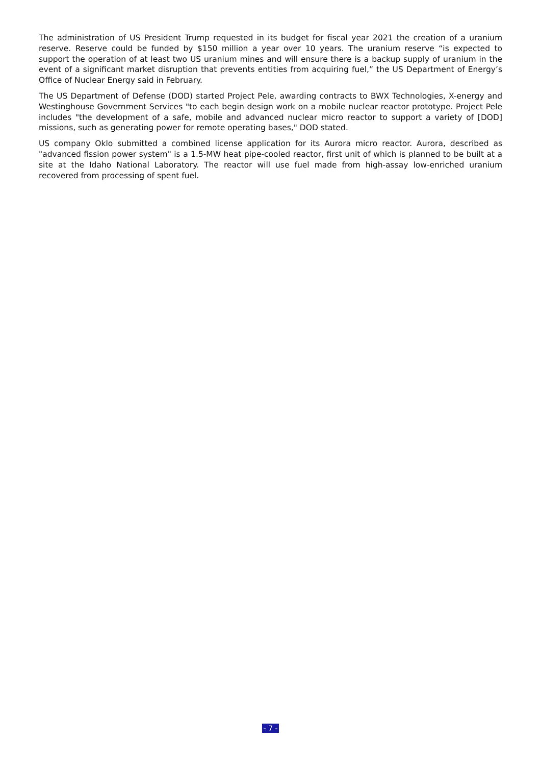The administration of US President Trump requested in its budget for fiscal year 2021 the creation of a uranium reserve. Reserve could be funded by $150 million a year over 10 years. The uranium reserve “is expected to support the operation of at least two US uranium mines and will ensure there is a backup supply of uranium in the event of a significant market disruption that prevents entities from acquiring fuel,” the US Department of Energy’s Office of Nuclear Energy said in February.
The US Department of Defense (DOD) started Project Pele, awarding contracts to BWX Technologies, X-energy and Westinghouse Government Services "to each begin design work on a mobile nuclear reactor prototype. Project Pele includes "the development of a safe, mobile and advanced nuclear micro reactor to support a variety of [DOD] missions, such as generating power for remote operating bases," DOD stated.
US company Oklo submitted a combined license application for its Aurora micro reactor. Aurora, described as "advanced fission power system" is a 1.5-MW heat pipe-cooled reactor, first unit of which is planned to be built at a site at the Idaho National Laboratory. The reactor will use fuel made from high-assay low-enriched uranium recovered from processing of spent fuel.
- 7 -